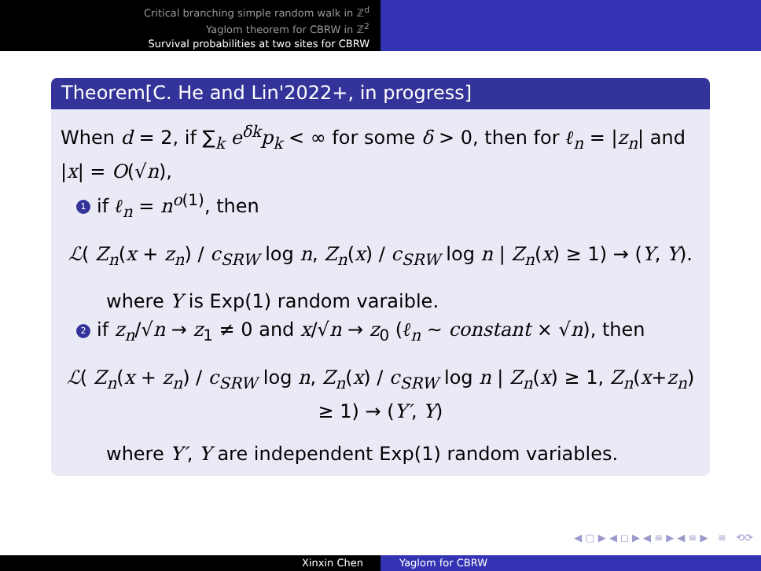Critical branching simple random walk in ℤ<sup>d</sup>
Yaglom theorem for CBRW in ℤ<sup>2</sup>
Survival probabilities at two sites for CBRW
Theorem[C. He and Lin'2022+, in progress]
When d = 2, if ∑<sub>k</sub> e<sup>δk</sup>p<sub>k</sub> < ∞ for some δ > 0, then for ℓ<sub>n</sub> = |z<sub>n</sub>| and |x| = O(√n),
1 if ℓ<sub>n</sub> = n<sup>o(1)</sup>, then
ℒ( Z<sub>n</sub>(x + z<sub>n</sub>) / c<sub>SRW</sub> log n, Z<sub>n</sub>(x) / c<sub>SRW</sub> log n | Z<sub>n</sub>(x) ≥ 1) → (Y, Y).
where Y is Exp(1) random varaible.
2 if z<sub>n</sub>/√n → z<sub>1</sub> ≠ 0 and x/√n → z<sub>0</sub> (ℓ<sub>n</sub> ∼ constant × √n), then
ℒ( Z<sub>n</sub>(x + z<sub>n</sub>) / c<sub>SRW</sub> log n, Z<sub>n</sub>(x) / c<sub>SRW</sub> log n | Z<sub>n</sub>(x) ≥ 1, Z<sub>n</sub>(x+z<sub>n</sub>) ≥ 1) → (Y′, Y)
where Y′, Y are independent Exp(1) random variables.
◀ ▢ ▶ ◀ ◻ ▶ ◀ ≡ ▶ ◀ ≡ ▶ ≡ ⟲⟳
Xinxin Chen Yaglom for CBRW